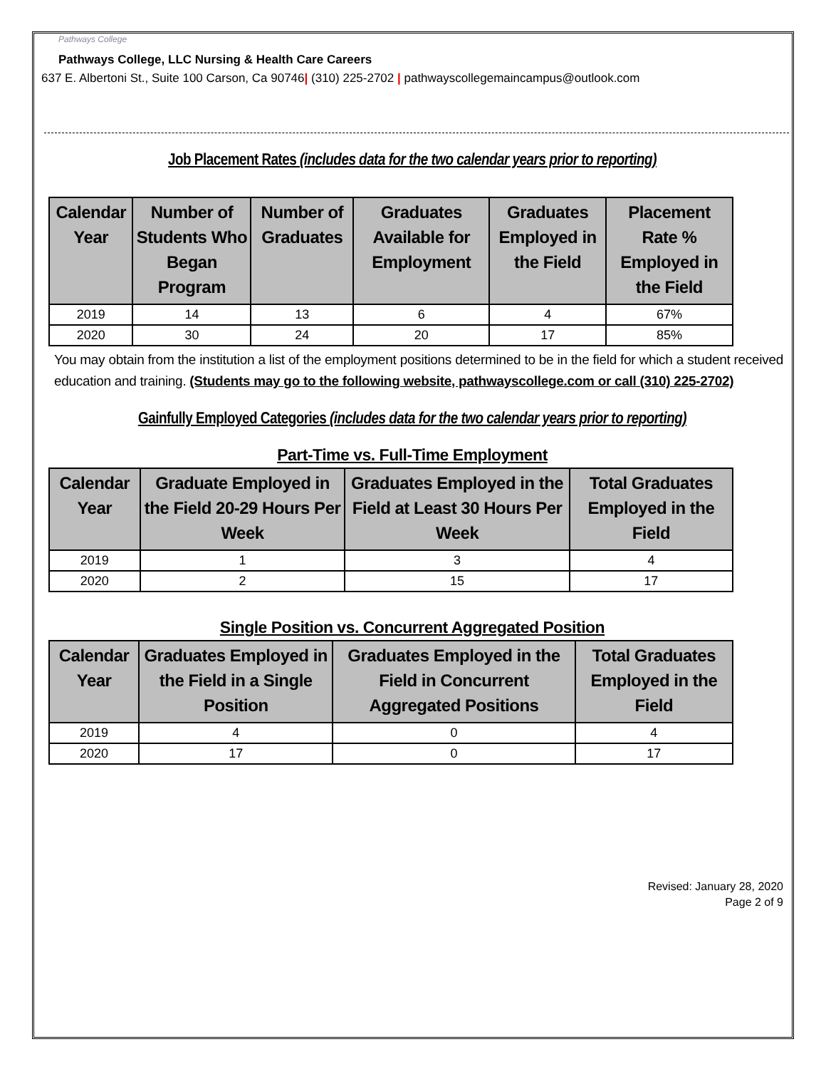Pathways College Pathways College, LLC Nursing & Health Care Careers
637 E. Albertoni St., Suite 100 Carson, Ca 90746| (310) 225-2702 | pathwayscollegemaincampus@outlook.com
Job Placement Rates (includes data for the two calendar years prior to reporting)
| Calendar Year | Number of Students Who Began Program | Number of Graduates | Graduates Available for Employment | Graduates Employed in the Field | Placement Rate % Employed in the Field |
| --- | --- | --- | --- | --- | --- |
| 2019 | 14 | 13 | 6 | 4 | 67% |
| 2020 | 30 | 24 | 20 | 17 | 85% |
You may obtain from the institution a list of the employment positions determined to be in the field for which a student received education and training. (Students may go to the following website, pathwayscollege.com or call (310) 225-2702)
Gainfully Employed Categories (includes data for the two calendar years prior to reporting)
Part-Time vs. Full-Time Employment
| Calendar Year | Graduate Employed in the Field 20-29 Hours Per Week | Graduates Employed in the Field at Least 30 Hours Per Week | Total Graduates Employed in the Field |
| --- | --- | --- | --- |
| 2019 | 1 | 3 | 4 |
| 2020 | 2 | 15 | 17 |
Single Position vs. Concurrent Aggregated Position
| Calendar Year | Graduates Employed in the Field in a Single Position | Graduates Employed in the Field in Concurrent Aggregated Positions | Total Graduates Employed in the Field |
| --- | --- | --- | --- |
| 2019 | 4 | 0 | 4 |
| 2020 | 17 | 0 | 17 |
Revised: January 28, 2020
Page 2 of 9